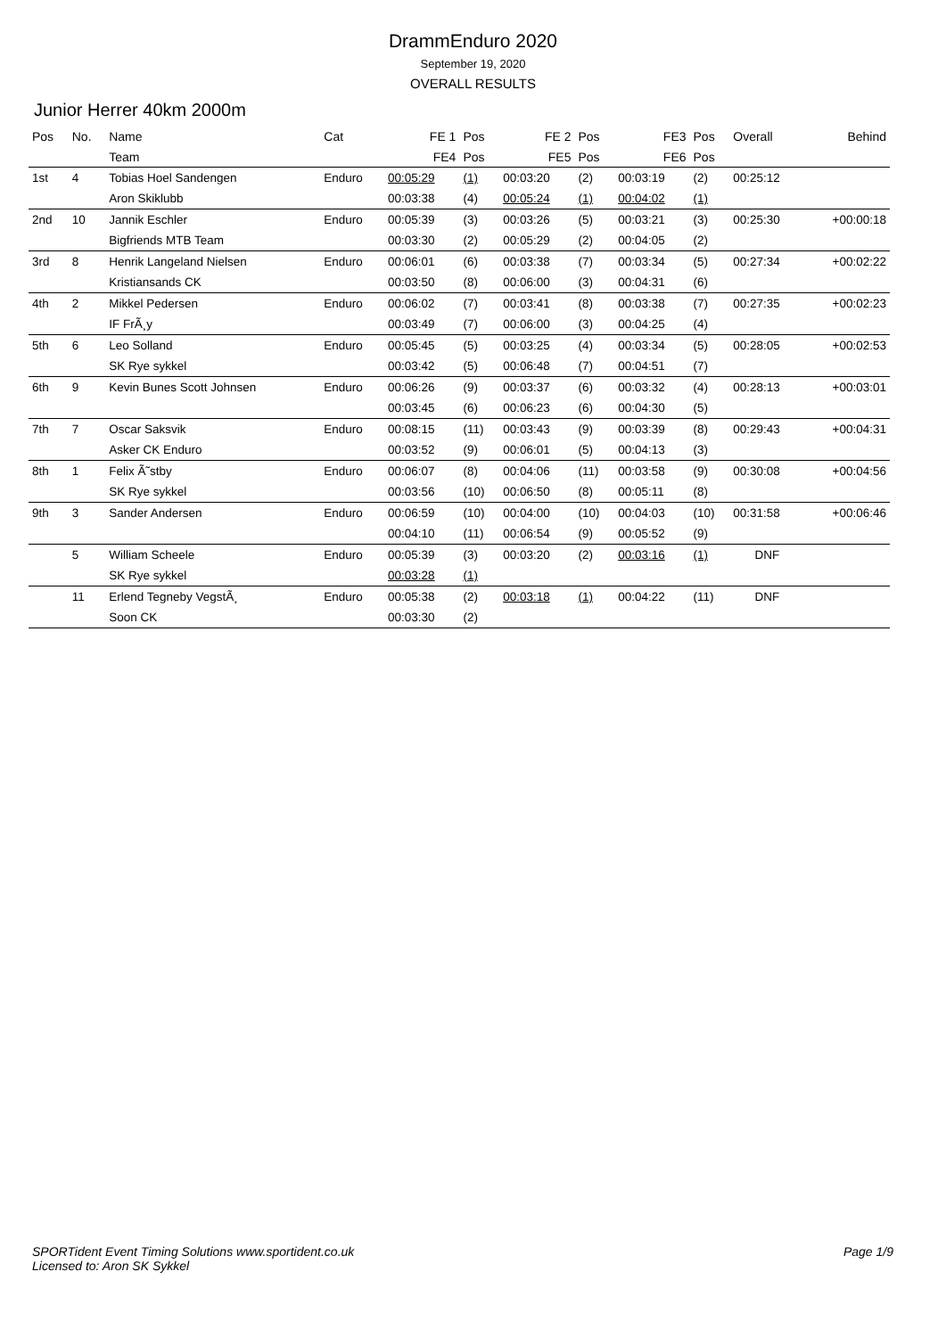DrammEnduro 2020
September 19, 2020
OVERALL RESULTS
Junior Herrer 40km 2000m
| Pos | No. | Name | Cat | FE 1 | Pos | FE 2 | Pos | FE3 | Pos | Overall | Behind |
| --- | --- | --- | --- | --- | --- | --- | --- | --- | --- | --- | --- |
| | | Team | | FE4 | Pos | FE5 | Pos | FE6 | Pos | | |
| 1st | 4 | Tobias Hoel Sandengen | Enduro | 00:05:29 | (1) | 00:03:20 | (2) | 00:03:19 | (2) | 00:25:12 | |
| | | Aron Skiklubb | | 00:03:38 | (4) | 00:05:24 | (1) | 00:04:02 | (1) | | |
| 2nd | 10 | Jannik Eschler | Enduro | 00:05:39 | (3) | 00:03:26 | (5) | 00:03:21 | (3) | 00:25:30 | +00:00:18 |
| | | Bigfriends MTB Team | | 00:03:30 | (2) | 00:05:29 | (2) | 00:04:05 | (2) | | |
| 3rd | 8 | Henrik Langeland Nielsen | Enduro | 00:06:01 | (6) | 00:03:38 | (7) | 00:03:34 | (5) | 00:27:34 | +00:02:22 |
| | | Kristiansands CK | | 00:03:50 | (8) | 00:06:00 | (3) | 00:04:31 | (6) | | |
| 4th | 2 | Mikkel Pedersen | Enduro | 00:06:02 | (7) | 00:03:41 | (8) | 00:03:38 | (7) | 00:27:35 | +00:02:23 |
| | | IF FrÃ¸y | | 00:03:49 | (7) | 00:06:00 | (3) | 00:04:25 | (4) | | |
| 5th | 6 | Leo Solland | Enduro | 00:05:45 | (5) | 00:03:25 | (4) | 00:03:34 | (5) | 00:28:05 | +00:02:53 |
| | | SK Rye sykkel | | 00:03:42 | (5) | 00:06:48 | (7) | 00:04:51 | (7) | | |
| 6th | 9 | Kevin Bunes Scott Johnsen | Enduro | 00:06:26 | (9) | 00:03:37 | (6) | 00:03:32 | (4) | 00:28:13 | +00:03:01 |
| | | | | 00:03:45 | (6) | 00:06:23 | (6) | 00:04:30 | (5) | | |
| 7th | 7 | Oscar Saksvik | Enduro | 00:08:15 | (11) | 00:03:43 | (9) | 00:03:39 | (8) | 00:29:43 | +00:04:31 |
| | | Asker CK Enduro | | 00:03:52 | (9) | 00:06:01 | (5) | 00:04:13 | (3) | | |
| 8th | 1 | Felix Ã˜stby | Enduro | 00:06:07 | (8) | 00:04:06 | (11) | 00:03:58 | (9) | 00:30:08 | +00:04:56 |
| | | SK Rye sykkel | | 00:03:56 | (10) | 00:06:50 | (8) | 00:05:11 | (8) | | |
| 9th | 3 | Sander Andersen | Enduro | 00:06:59 | (10) | 00:04:00 | (10) | 00:04:03 | (10) | 00:31:58 | +00:06:46 |
| | | | | 00:04:10 | (11) | 00:06:54 | (9) | 00:05:52 | (9) | | |
| | 5 | William Scheele | Enduro | 00:05:39 | (3) | 00:03:20 | (2) | 00:03:16 | (1) | DNF | |
| | | SK Rye sykkel | | 00:03:28 | (1) | | | | | | |
| | 11 | Erlend Tegneby VegstÃ¸ | Enduro | 00:05:38 | (2) | 00:03:18 | (1) | 00:04:22 | (11) | DNF | |
| | | Soon CK | | 00:03:30 | (2) | | | | | | |
SPORTident Event Timing Solutions www.sportident.co.uk
Licensed to: Aron SK Sykkel
Page 1/9